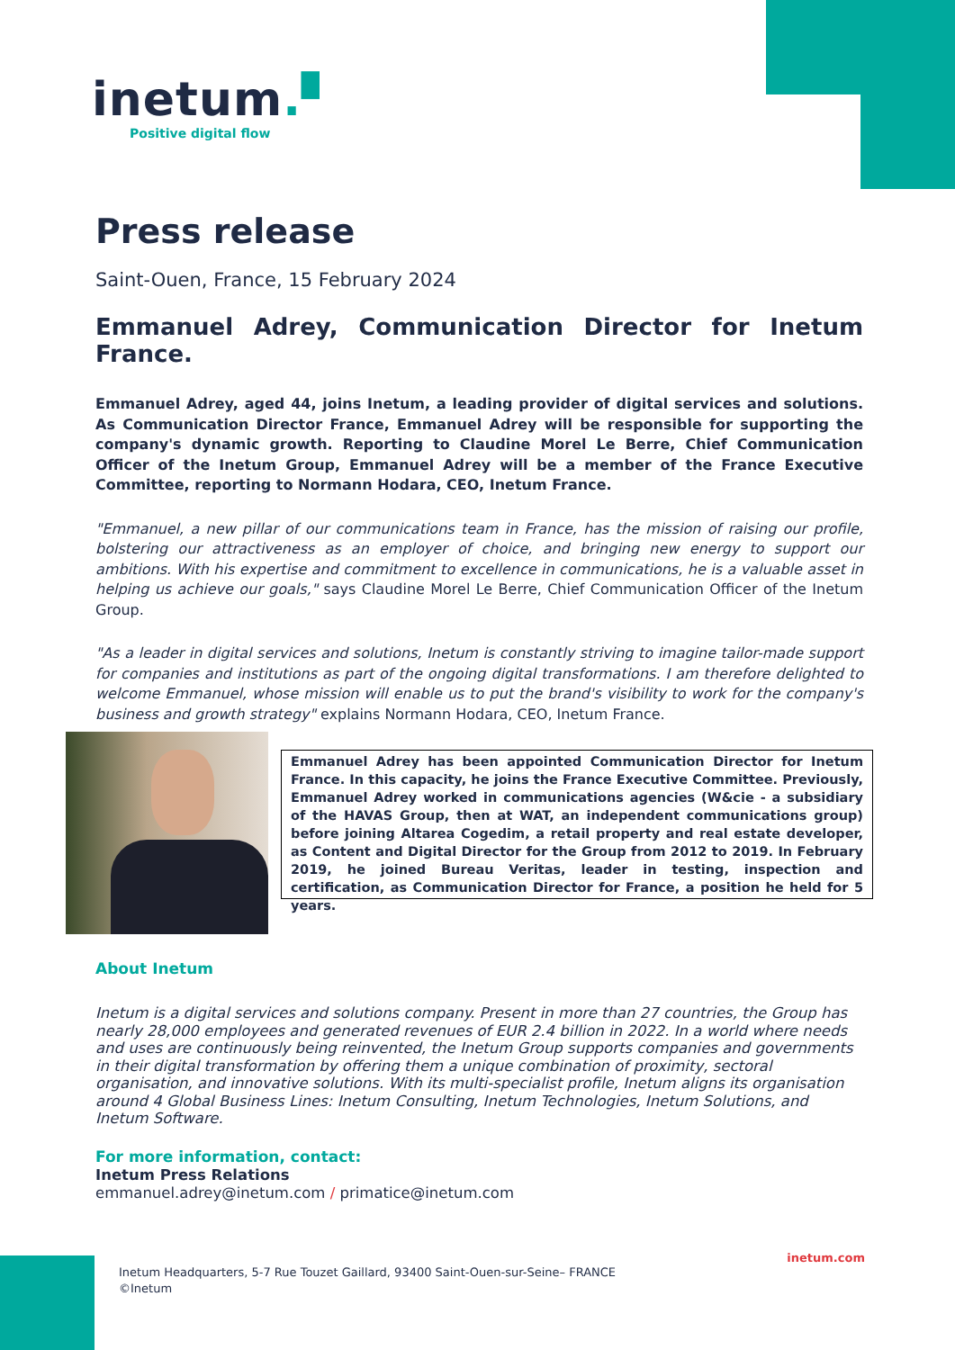inetum.▘
Positive digital flow
Press release
Saint-Ouen, France, 15 February 2024
Emmanuel Adrey, Communication Director for Inetum France.
Emmanuel Adrey, aged 44, joins Inetum, a leading provider of digital services and solutions. As Communication Director France, Emmanuel Adrey will be responsible for supporting the company's dynamic growth. Reporting to Claudine Morel Le Berre, Chief Communication Officer of the Inetum Group, Emmanuel Adrey will be a member of the France Executive Committee, reporting to Normann Hodara, CEO, Inetum France.
"Emmanuel, a new pillar of our communications team in France, has the mission of raising our profile, bolstering our attractiveness as an employer of choice, and bringing new energy to support our ambitions. With his expertise and commitment to excellence in communications, he is a valuable asset in helping us achieve our goals," says Claudine Morel Le Berre, Chief Communication Officer of the Inetum Group.
"As a leader in digital services and solutions, Inetum is constantly striving to imagine tailor-made support for companies and institutions as part of the ongoing digital transformations. I am therefore delighted to welcome Emmanuel, whose mission will enable us to put the brand's visibility to work for the company's business and growth strategy" explains Normann Hodara, CEO, Inetum France.
Emmanuel Adrey has been appointed Communication Director for Inetum France. In this capacity, he joins the France Executive Committee. Previously, Emmanuel Adrey worked in communications agencies (W&cie - a subsidiary of the HAVAS Group, then at WAT, an independent communications group) before joining Altarea Cogedim, a retail property and real estate developer, as Content and Digital Director for the Group from 2012 to 2019. In February 2019, he joined Bureau Veritas, leader in testing, inspection and certification, as Communication Director for France, a position he held for 5 years.
About Inetum
Inetum is a digital services and solutions company. Present in more than 27 countries, the Group has nearly 28,000 employees and generated revenues of EUR 2.4 billion in 2022. In a world where needs and uses are continuously being reinvented, the Inetum Group supports companies and governments in their digital transformation by offering them a unique combination of proximity, sectoral organisation, and innovative solutions. With its multi-specialist profile, Inetum aligns its organisation around 4 Global Business Lines: Inetum Consulting, Inetum Technologies, Inetum Solutions, and Inetum Software.
For more information, contact:
Inetum Press Relations
emmanuel.adrey@inetum.com / primatice@inetum.com
inetum.com
Inetum Headquarters, 5-7 Rue Touzet Gaillard, 93400 Saint-Ouen-sur-Seine– FRANCE
©Inetum